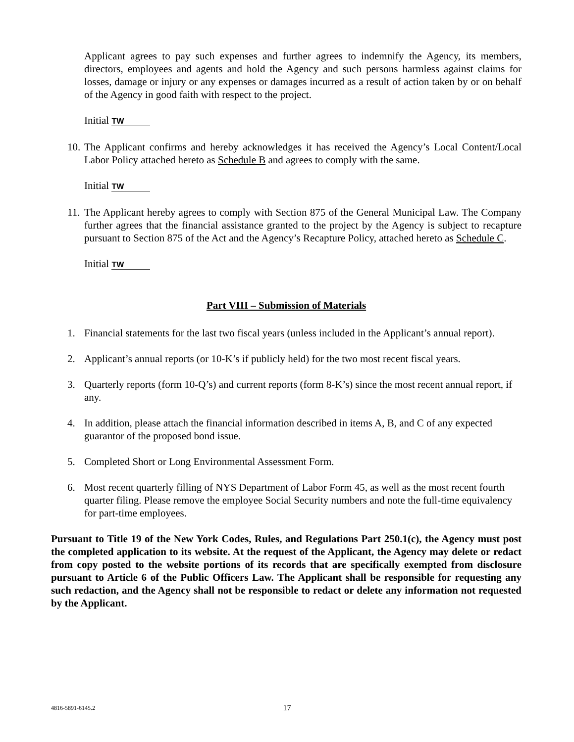Applicant agrees to pay such expenses and further agrees to indemnify the Agency, its members, directors, employees and agents and hold the Agency and such persons harmless against claims for losses, damage or injury or any expenses or damages incurred as a result of action taken by or on behalf of the Agency in good faith with respect to the project.
Initial TW
10. The Applicant confirms and hereby acknowledges it has received the Agency’s Local Content/Local Labor Policy attached hereto as Schedule B and agrees to comply with the same.
Initial TW
11. The Applicant hereby agrees to comply with Section 875 of the General Municipal Law. The Company further agrees that the financial assistance granted to the project by the Agency is subject to recapture pursuant to Section 875 of the Act and the Agency’s Recapture Policy, attached hereto as Schedule C.
Initial TW
Part VIII – Submission of Materials
1. Financial statements for the last two fiscal years (unless included in the Applicant’s annual report).
2. Applicant’s annual reports (or 10-K’s if publicly held) for the two most recent fiscal years.
3. Quarterly reports (form 10-Q’s) and current reports (form 8-K’s) since the most recent annual report, if any.
4. In addition, please attach the financial information described in items A, B, and C of any expected guarantor of the proposed bond issue.
5. Completed Short or Long Environmental Assessment Form.
6. Most recent quarterly filling of NYS Department of Labor Form 45, as well as the most recent fourth quarter filing. Please remove the employee Social Security numbers and note the full-time equivalency for part-time employees.
Pursuant to Title 19 of the New York Codes, Rules, and Regulations Part 250.1(c), the Agency must post the completed application to its website. At the request of the Applicant, the Agency may delete or redact from copy posted to the website portions of its records that are specifically exempted from disclosure pursuant to Article 6 of the Public Officers Law. The Applicant shall be responsible for requesting any such redaction, and the Agency shall not be responsible to redact or delete any information not requested by the Applicant.
4816-5891-6145.2
17